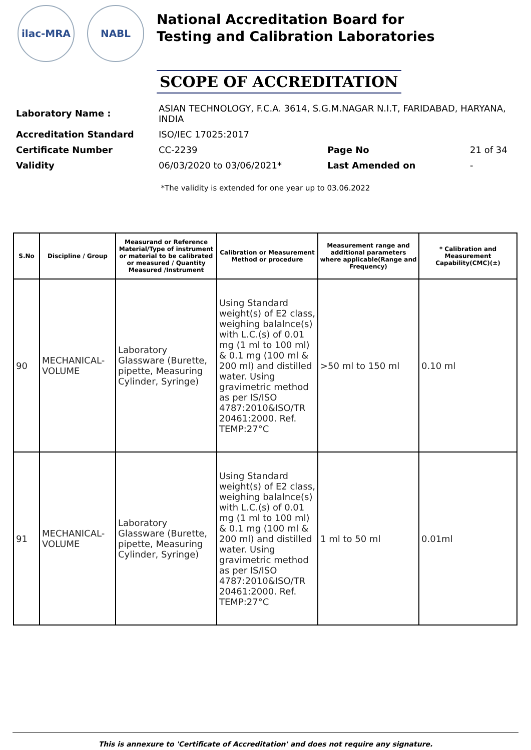ilac-MRA NABL
National Accreditation Board for
Testing and Calibration Laboratories
SCOPE OF ACCREDITATION
| Laboratory Name : | ASIAN TECHNOLOGY, F.C.A. 3614, S.G.M.NAGAR N.I.T, FARIDABAD, HARYANA, INDIA | | |
| Accreditation Standard | ISO/IEC 17025:2017 | | |
| Certificate Number | CC-2239 | Page No | 21 of 34 |
| Validity | 06/03/2020 to 03/06/2021* | Last Amended on | - |
*The validity is extended for one year up to 03.06.2022
| S.No | Discipline / Group | Measurand or Reference Material/Type of instrument or material to be calibrated or measured / Quantity Measured /Instrument | Calibration or Measurement Method or procedure | Measurement range and additional parameters where applicable(Range and Frequency) | * Calibration and Measurement Capability(CMC)(±) |
| --- | --- | --- | --- | --- | --- |
| 90 | MECHANICAL-VOLUME | Laboratory Glassware (Burette, pipette, Measuring Cylinder, Syringe) | Using Standard weight(s) of E2 class, weighing balalnce(s) with L.C.(s) of 0.01 mg (1 ml to 100 ml) & 0.1 mg (100 ml & 200 ml) and distilled water. Using gravimetric method as per IS/ISO 4787:2010&ISO/TR 20461:2000. Ref. TEMP:27°C | >50 ml to 150 ml | 0.10 ml |
| 91 | MECHANICAL-VOLUME | Laboratory Glassware (Burette, pipette, Measuring Cylinder, Syringe) | Using Standard weight(s) of E2 class, weighing balalnce(s) with L.C.(s) of 0.01 mg (1 ml to 100 ml) & 0.1 mg (100 ml & 200 ml) and distilled water. Using gravimetric method as per IS/ISO 4787:2010&ISO/TR 20461:2000. Ref. TEMP:27°C | 1 ml to 50 ml | 0.01ml |
This is annexure to 'Certificate of Accreditation' and does not require any signature.